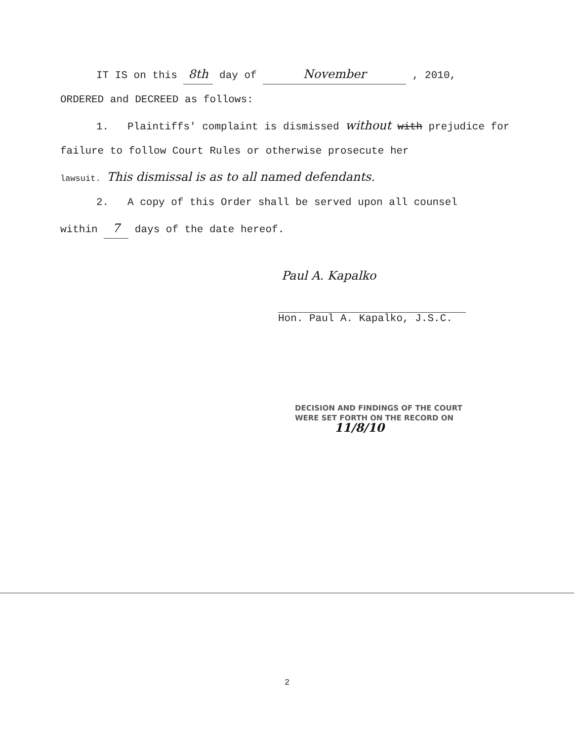IT IS on this 8th day of November , 2010,
ORDERED and DECREED as follows:
1. Plaintiffs' complaint is dismissed without with prejudice for
failure to follow Court Rules or otherwise prosecute her
lawsuit. This dismissal is as to all named defendants.
2. A copy of this Order shall be served upon all counsel
within 7 days of the date hereof.
Paul A. Kapalko
Hon. Paul A. Kapalko, J.S.C.
DECISION AND FINDINGS OF THE COURT
WERE SET FORTH ON THE RECORD ON
11/8/10
2